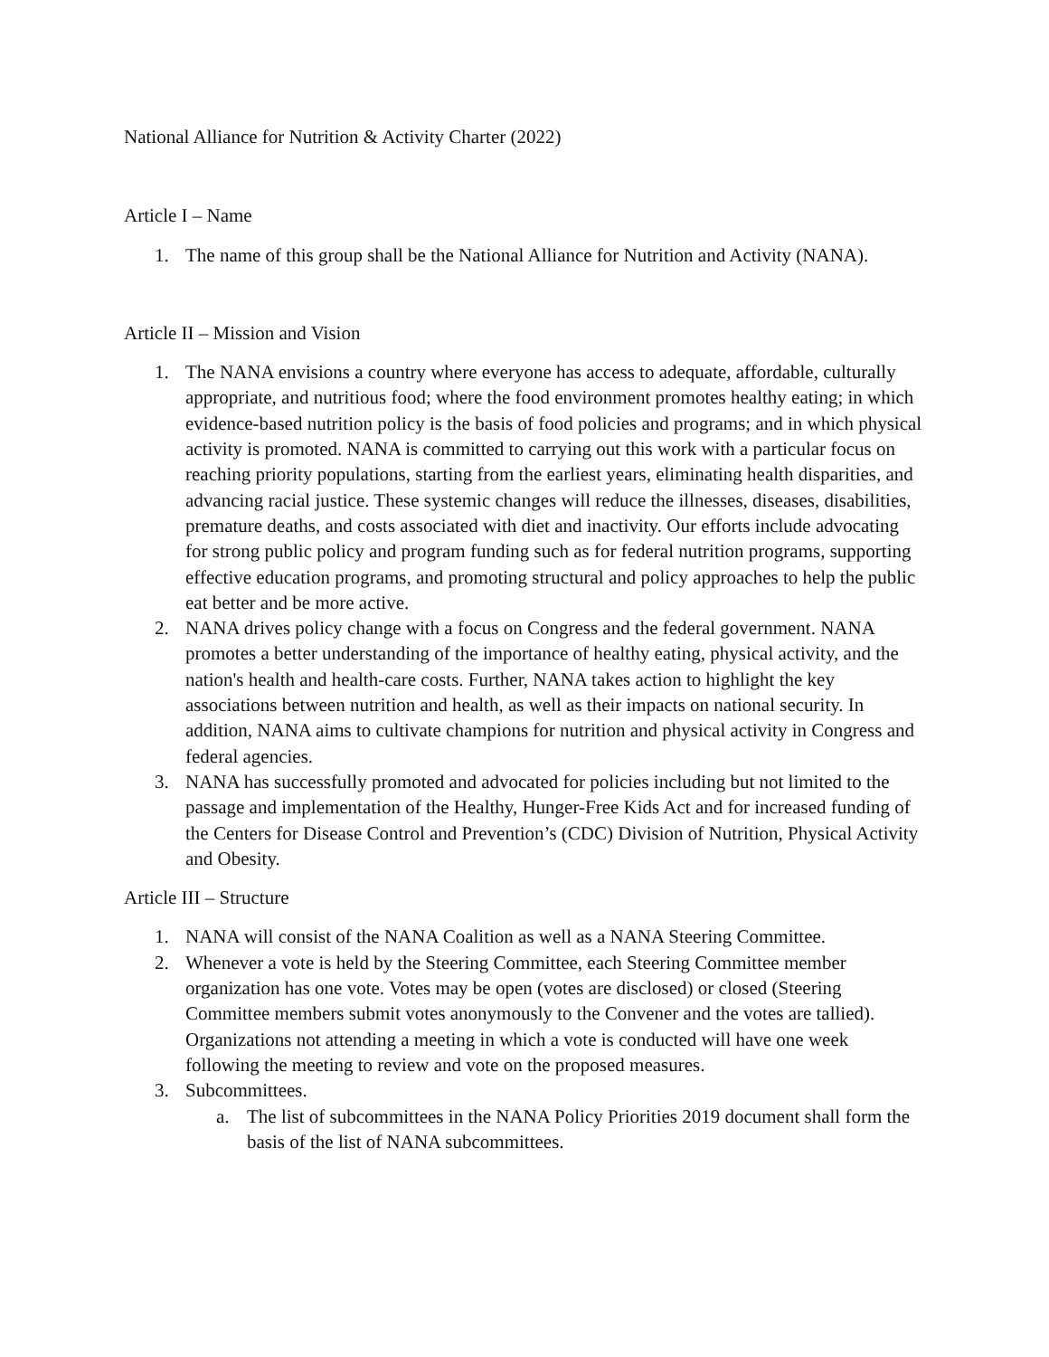National Alliance for Nutrition & Activity Charter (2022)
Article I – Name
1. The name of this group shall be the National Alliance for Nutrition and Activity (NANA).
Article II – Mission and Vision
1. The NANA envisions a country where everyone has access to adequate, affordable, culturally appropriate, and nutritious food; where the food environment promotes healthy eating; in which evidence-based nutrition policy is the basis of food policies and programs; and in which physical activity is promoted. NANA is committed to carrying out this work with a particular focus on reaching priority populations, starting from the earliest years, eliminating health disparities, and advancing racial justice. These systemic changes will reduce the illnesses, diseases, disabilities, premature deaths, and costs associated with diet and inactivity. Our efforts include advocating for strong public policy and program funding such as for federal nutrition programs, supporting effective education programs, and promoting structural and policy approaches to help the public eat better and be more active.
2. NANA drives policy change with a focus on Congress and the federal government. NANA promotes a better understanding of the importance of healthy eating, physical activity, and the nation's health and health-care costs. Further, NANA takes action to highlight the key associations between nutrition and health, as well as their impacts on national security. In addition, NANA aims to cultivate champions for nutrition and physical activity in Congress and federal agencies.
3. NANA has successfully promoted and advocated for policies including but not limited to the passage and implementation of the Healthy, Hunger-Free Kids Act and for increased funding of the Centers for Disease Control and Prevention’s (CDC) Division of Nutrition, Physical Activity and Obesity.
Article III – Structure
1. NANA will consist of the NANA Coalition as well as a NANA Steering Committee.
2. Whenever a vote is held by the Steering Committee, each Steering Committee member organization has one vote. Votes may be open (votes are disclosed) or closed (Steering Committee members submit votes anonymously to the Convener and the votes are tallied). Organizations not attending a meeting in which a vote is conducted will have one week following the meeting to review and vote on the proposed measures.
3. Subcommittees.
a. The list of subcommittees in the NANA Policy Priorities 2019 document shall form the basis of the list of NANA subcommittees.